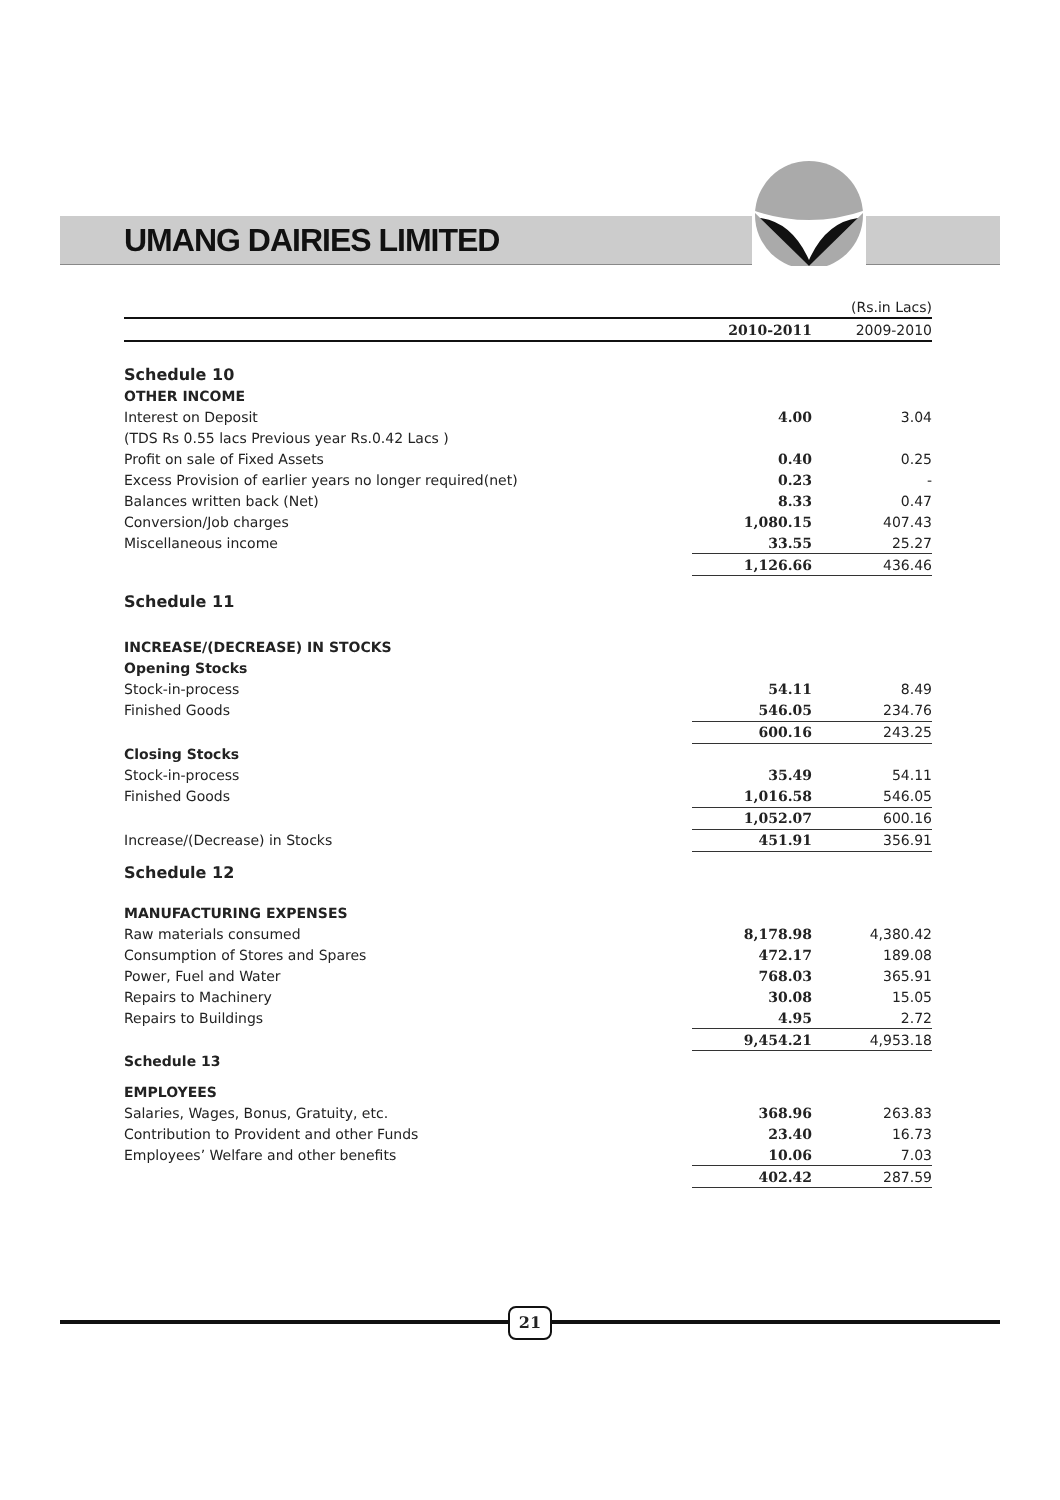UMANG DAIRIES LIMITED
| | | (Rs.in Lacs) |
| | 2010-2011 | 2009-2010 |
| Schedule 10 | | |
| OTHER INCOME | | |
| Interest on Deposit | 4.00 | 3.04 |
| (TDS Rs 0.55 lacs Previous year Rs.0.42 Lacs ) | | |
| Profit on sale of Fixed Assets | 0.40 | 0.25 |
| Excess Provision of earlier years no longer required(net) | 0.23 | - |
| Balances written back (Net) | 8.33 | 0.47 |
| Conversion/Job charges | 1,080.15 | 407.43 |
| Miscellaneous income | 33.55 | 25.27 |
| | 1,126.66 | 436.46 |
| Schedule 11 | | |
| INCREASE/(DECREASE) IN STOCKS | | |
| Opening Stocks | | |
| Stock-in-process | 54.11 | 8.49 |
| Finished Goods | 546.05 | 234.76 |
| | 600.16 | 243.25 |
| Closing Stocks | | |
| Stock-in-process | 35.49 | 54.11 |
| Finished Goods | 1,016.58 | 546.05 |
| | 1,052.07 | 600.16 |
| Increase/(Decrease) in Stocks | 451.91 | 356.91 |
| Schedule 12 | | |
| MANUFACTURING EXPENSES | | |
| Raw materials consumed | 8,178.98 | 4,380.42 |
| Consumption of Stores and Spares | 472.17 | 189.08 |
| Power, Fuel and Water | 768.03 | 365.91 |
| Repairs to Machinery | 30.08 | 15.05 |
| Repairs to Buildings | 4.95 | 2.72 |
| | 9,454.21 | 4,953.18 |
| Schedule 13 | | |
| EMPLOYEES | | |
| Salaries, Wages, Bonus, Gratuity, etc. | 368.96 | 263.83 |
| Contribution to Provident and other Funds | 23.40 | 16.73 |
| Employees’ Welfare and other benefits | 10.06 | 7.03 |
| | 402.42 | 287.59 |
21